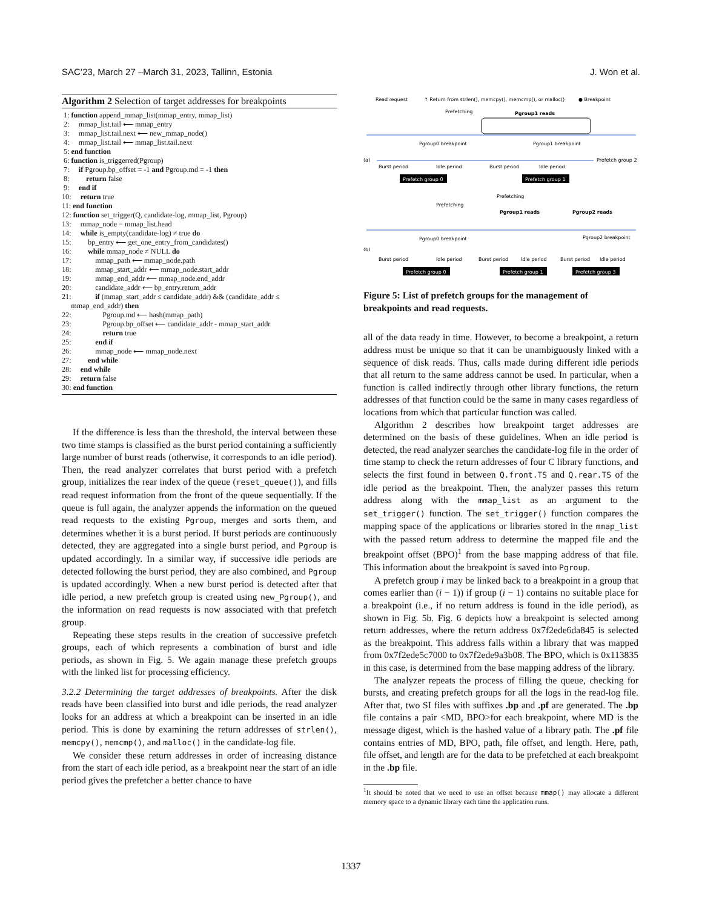SAC’23, March 27 –March 31, 2023, Tallinn, Estonia J. Won et al.
Algorithm 2 Selection of target addresses for breakpoints
1: function append_mmap_list(mmap_entry, mmap_list)
2: mmap_list.tail ⟵ mmap_entry
3: mmap_list.tail.next ⟵ new_mmap_node()
4: mmap_list.tail ⟵ mmap_list.tail.next
5: end function
6: function is_triggerred(Pgroup)
7: if Pgroup.bp_offset = -1 and Pgroup.md = -1 then
8: return false
9: end if
10: return true
11: end function
12: function set_trigger(Q, candidate-log, mmap_list, Pgroup)
13: mmap_node = mmap_list.head
14: while is_empty(candidate-log) ≠ true do
15: bp_entry ⟵ get_one_entry_from_candidates()
16: while mmap_node ≠ NULL do
17: mmap_path ⟵ mmap_node.path
18: mmap_start_addr ⟵ mmap_node.start_addr
19: mmap_end_addr ⟵ mmap_node.end_addr
20: candidate_addr ⟵ bp_entry.return_addr
21: if (mmap_start_addr ≤ candidate_addr) && (candidate_addr ≤
mmap_end_addr) then
22: Pgroup.md ⟵ hash(mmap_path)
23: Pgroup.bp_offset ⟵ candidate_addr - mmap_start_addr
24: return true
25: end if
26: mmap_node ⟵ mmap_node.next
27: end while
28: end while
29: return false
30: end function
If the difference is less than the threshold, the interval between these two time stamps is classified as the burst period containing a sufficiently large number of burst reads (otherwise, it corresponds to an idle period). Then, the read analyzer correlates that burst period with a prefetch group, initializes the rear index of the queue (reset_queue()), and fills read request information from the front of the queue sequentially. If the queue is full again, the analyzer appends the information on the queued read requests to the existing Pgroup, merges and sorts them, and determines whether it is a burst period. If burst periods are continuously detected, they are aggregated into a single burst period, and Pgroup is updated accordingly. In a similar way, if successive idle periods are detected following the burst period, they are also combined, and Pgroup is updated accordingly. When a new burst period is detected after that idle period, a new prefetch group is created using new_Pgroup(), and the information on read requests is now associated with that prefetch group.
Repeating these steps results in the creation of successive prefetch groups, each of which represents a combination of burst and idle periods, as shown in Fig. 5. We again manage these prefetch groups with the linked list for processing efficiency.
3.2.2 Determining the target addresses of breakpoints. After the disk reads have been classified into burst and idle periods, the read analyzer looks for an address at which a breakpoint can be inserted in an idle period. This is done by examining the return addresses of strlen(), memcpy(), memcmp(), and malloc() in the candidate-log file.
We consider these return addresses in order of increasing distance from the start of each idle period, as a breakpoint near the start of an idle period gives the prefetcher a better chance to have
Read request
↑ Return from strlen(), memcpy(), memcmp(), or malloc()
● Breakpoint
Prefetching
Pgroup1 reads
Pgroup0 breakpoint
Pgroup1 breakpoint
(a)
Burst period
Idle period
Burst period
Idle period
Prefetch group 2
Prefetch group 0
Prefetch group 1
Prefetching
Prefetching
Pgroup1 reads
Pgroup2 reads
Pgroup0 breakpoint
Pgroup2 breakpoint
(b)
Burst period
Idle period
Burst period
Idle period
Burst period
Idle period
Prefetch group 0
Prefetch group 1
Prefetch group 3
Figure 5: List of prefetch groups for the management of breakpoints and read requests.
all of the data ready in time. However, to become a breakpoint, a return address must be unique so that it can be unambiguously linked with a sequence of disk reads. Thus, calls made during different idle periods that all return to the same address cannot be used. In particular, when a function is called indirectly through other library functions, the return addresses of that function could be the same in many cases regardless of locations from which that particular function was called.
Algorithm 2 describes how breakpoint target addresses are determined on the basis of these guidelines. When an idle period is detected, the read analyzer searches the candidate-log file in the order of time stamp to check the return addresses of four C library functions, and selects the first found in between Q.front.TS and Q.rear.TS of the idle period as the breakpoint. Then, the analyzer passes this return address along with the mmap_list as an argument to the set_trigger() function. The set_trigger() function compares the mapping space of the applications or libraries stored in the mmap_list with the passed return address to determine the mapped file and the breakpoint offset (BPO)<sup>1</sup> from the base mapping address of that file. This information about the breakpoint is saved into Pgroup.
A prefetch group i may be linked back to a breakpoint in a group that comes earlier than (i − 1)) if group (i − 1) contains no suitable place for a breakpoint (i.e., if no return address is found in the idle period), as shown in Fig. 5b. Fig. 6 depicts how a breakpoint is selected among return addresses, where the return address 0x7f2ede6da845 is selected as the breakpoint. This address falls within a library that was mapped from 0x7f2ede5c7000 to 0x7f2ede9a3b08. The BPO, which is 0x113835 in this case, is determined from the base mapping address of the library.
The analyzer repeats the process of filling the queue, checking for bursts, and creating prefetch groups for all the logs in the read-log file. After that, two SI files with suffixes .bp and .pf are generated. The .bp file contains a pair <MD, BPO>for each breakpoint, where MD is the message digest, which is the hashed value of a library path. The .pf file contains entries of MD, BPO, path, file offset, and length. Here, path, file offset, and length are for the data to be prefetched at each breakpoint in the .bp file.
<sup>1</sup> It should be noted that we need to use an offset because mmap() may allocate a different memory space to a dynamic library each time the application runs.
1337